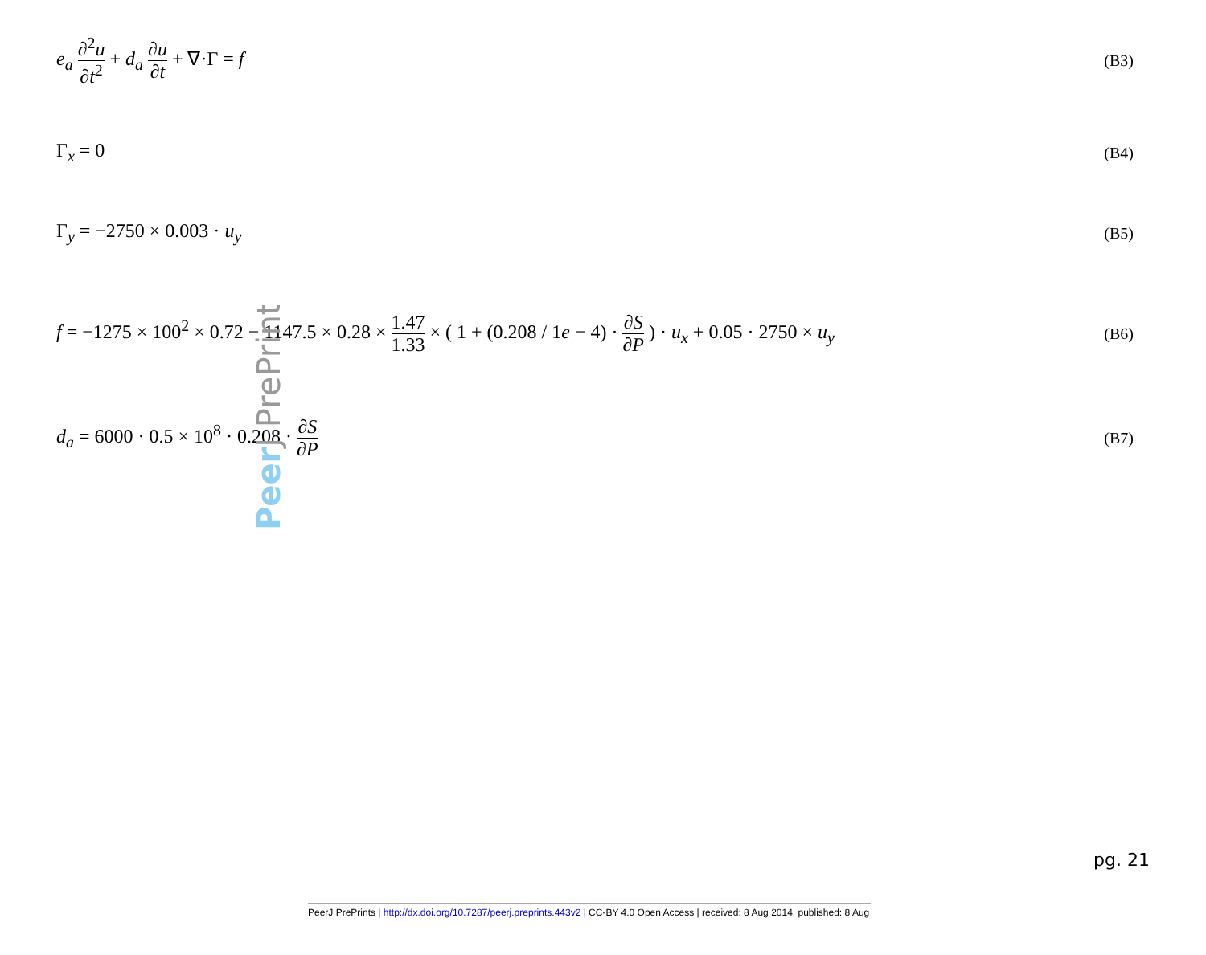e<sub>a</sub> ∂<sup>2</sup>u ∂t<sup>2</sup> + d<sub>a</sub> ∂u ∂t + ∇·Γ = f
(B3)
Γ<sub>x</sub> = 0
(B4)
Γ<sub>y</sub> = −2750 × 0.003 · u<sub>y</sub>
(B5)
f = −1275 × 100<sup>2</sup> × 0.72 − 1147.5 × 0.28 × 1.47 1.33 × ( 1 + (0.208 / 1e − 4) · ∂S ∂P ) · u<sub>x</sub> + 0.05 · 2750 × u<sub>y</sub>
(B6)
d<sub>a</sub> = 6000 · 0.5 × 10<sup>8</sup> · 0.208 · ∂S ∂P
(B7)
PeerJ PrePrints
pg. 21
PeerJ PrePrints | http://dx.doi.org/10.7287/peerj.preprints.443v2 | CC-BY 4.0 Open Access | received: 8 Aug 2014, published: 8 Aug